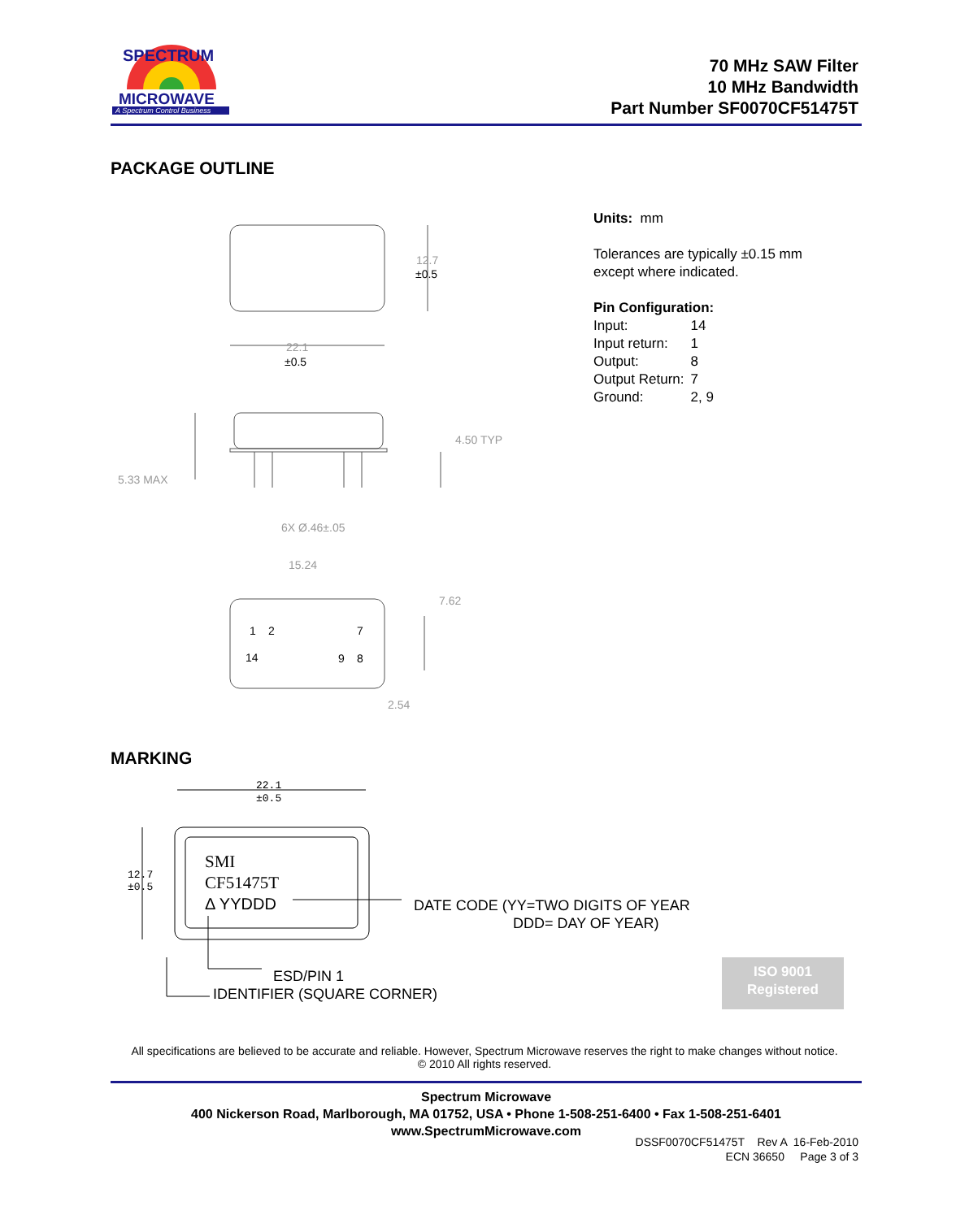MICROWAVE
A Spectrum Control Business
SPECTRUM
70 MHz SAW Filter
10 MHz Bandwidth
Part Number SF0070CF51475T
PACKAGE OUTLINE
Units: mm
Tolerances are typically ±0.15 mm
except where indicated.
Pin Configuration:
| Input: | 14 |
| Input return: | 1 |
| Output: | 8 |
| Output Return: | 7 |
| Ground: | 2, 9 |
12.7
±0.5
22.1
±0.5
4.50 TYP
5.33 MAX
6X Ø.46±.05
15.24
7.62
2.54
1
2
7
14
9
8
MARKING
22.1
±0.5
12.7
±0.5
SMI
CF51475T
Δ YYDDD
DATE CODE (YY=TWO DIGITS OF YEAR
DDD= DAY OF YEAR)
ESD/PIN 1
IDENTIFIER (SQUARE CORNER)
ISO 9001
Registered
All specifications are believed to be accurate and reliable. However, Spectrum Microwave reserves the right to make changes without notice.
© 2010 All rights reserved.
Spectrum Microwave
400 Nickerson Road, Marlborough, MA 01752, USA • Phone 1-508-251-6400 • Fax 1-508-251-6401
www.SpectrumMicrowave.com
DSSF0070CF51475T Rev A 16-Feb-2010
ECN 36650 Page 3 of 3